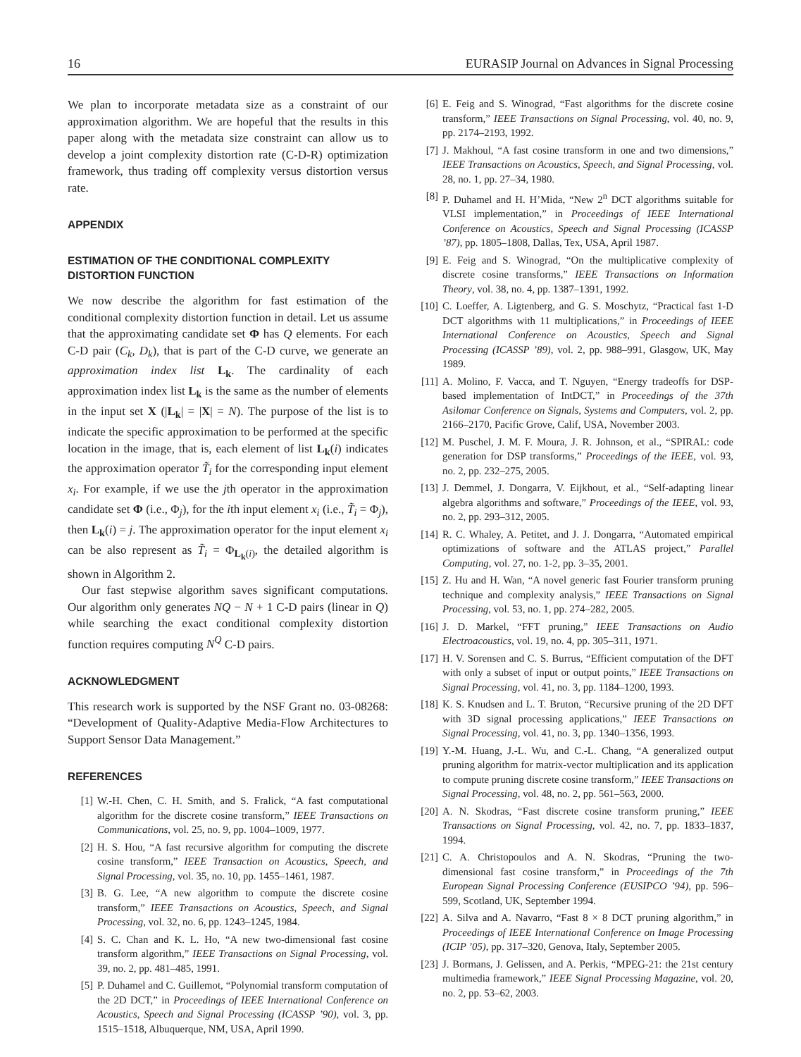16 EURASIP Journal on Advances in Signal Processing
We plan to incorporate metadata size as a constraint of our approximation algorithm. We are hopeful that the results in this paper along with the metadata size constraint can allow us to develop a joint complexity distortion rate (C-D-R) optimization framework, thus trading off complexity versus distortion versus rate.
APPENDIX
ESTIMATION OF THE CONDITIONAL COMPLEXITY DISTORTION FUNCTION
We now describe the algorithm for fast estimation of the conditional complexity distortion function in detail. Let us assume that the approximating candidate set Φ has Q elements. For each C-D pair (C<sub>k</sub>, D<sub>k</sub>), that is part of the C-D curve, we generate an approximation index list L<sub>k</sub>. The cardinality of each approximation index list L<sub>k</sub> is the same as the number of elements in the input set X (|L<sub>k</sub>| = |X| = N). The purpose of the list is to indicate the specific approximation to be performed at the specific location in the image, that is, each element of list L<sub>k</sub>(i) indicates the approximation operator T̃<sub>i</sub> for the corresponding input element x<sub>i</sub>. For example, if we use the jth operator in the approximation candidate set Φ (i.e., Φ<sub>j</sub>), for the ith input element x<sub>i</sub> (i.e., T̃<sub>i</sub> = Φ<sub>j</sub>), then L<sub>k</sub>(i) = j. The approximation operator for the input element x<sub>i</sub> can be also represent as T̃<sub>i</sub> = Φ<sub>L<sub>k</sub>(i)</sub>, the detailed algorithm is shown in Algorithm 2.
Our fast stepwise algorithm saves significant computations. Our algorithm only generates NQ − N + 1 C-D pairs (linear in Q) while searching the exact conditional complexity distortion function requires computing N<sup>Q</sup> C-D pairs.
ACKNOWLEDGMENT
This research work is supported by the NSF Grant no. 03-08268: “Development of Quality-Adaptive Media-Flow Architectures to Support Sensor Data Management.”
REFERENCES
[1] W.-H. Chen, C. H. Smith, and S. Fralick, “A fast computational algorithm for the discrete cosine transform,” IEEE Transactions on Communications, vol. 25, no. 9, pp. 1004–1009, 1977.
[2] H. S. Hou, “A fast recursive algorithm for computing the discrete cosine transform,” IEEE Transaction on Acoustics, Speech, and Signal Processing, vol. 35, no. 10, pp. 1455–1461, 1987.
[3] B. G. Lee, “A new algorithm to compute the discrete cosine transform,” IEEE Transactions on Acoustics, Speech, and Signal Processing, vol. 32, no. 6, pp. 1243–1245, 1984.
[4] S. C. Chan and K. L. Ho, “A new two-dimensional fast cosine transform algorithm,” IEEE Transactions on Signal Processing, vol. 39, no. 2, pp. 481–485, 1991.
[5] P. Duhamel and C. Guillemot, “Polynomial transform computation of the 2D DCT,” in Proceedings of IEEE International Conference on Acoustics, Speech and Signal Processing (ICASSP ’90), vol. 3, pp. 1515–1518, Albuquerque, NM, USA, April 1990.
[6] E. Feig and S. Winograd, “Fast algorithms for the discrete cosine transform,” IEEE Transactions on Signal Processing, vol. 40, no. 9, pp. 2174–2193, 1992.
[7] J. Makhoul, “A fast cosine transform in one and two dimensions,” IEEE Transactions on Acoustics, Speech, and Signal Processing, vol. 28, no. 1, pp. 27–34, 1980.
[8] P. Duhamel and H. H’Mida, “New 2<sup>n</sup> DCT algorithms suitable for VLSI implementation,” in Proceedings of IEEE International Conference on Acoustics, Speech and Signal Processing (ICASSP ’87), pp. 1805–1808, Dallas, Tex, USA, April 1987.
[9] E. Feig and S. Winograd, “On the multiplicative complexity of discrete cosine transforms,” IEEE Transactions on Information Theory, vol. 38, no. 4, pp. 1387–1391, 1992.
[10] C. Loeffer, A. Ligtenberg, and G. S. Moschytz, “Practical fast 1-D DCT algorithms with 11 multiplications,” in Proceedings of IEEE International Conference on Acoustics, Speech and Signal Processing (ICASSP ’89), vol. 2, pp. 988–991, Glasgow, UK, May 1989.
[11] A. Molino, F. Vacca, and T. Nguyen, “Energy tradeoffs for DSP-based implementation of IntDCT,” in Proceedings of the 37th Asilomar Conference on Signals, Systems and Computers, vol. 2, pp. 2166–2170, Pacific Grove, Calif, USA, November 2003.
[12] M. Puschel, J. M. F. Moura, J. R. Johnson, et al., “SPIRAL: code generation for DSP transforms,” Proceedings of the IEEE, vol. 93, no. 2, pp. 232–275, 2005.
[13] J. Demmel, J. Dongarra, V. Eijkhout, et al., “Self-adapting linear algebra algorithms and software,” Proceedings of the IEEE, vol. 93, no. 2, pp. 293–312, 2005.
[14] R. C. Whaley, A. Petitet, and J. J. Dongarra, “Automated empirical optimizations of software and the ATLAS project,” Parallel Computing, vol. 27, no. 1-2, pp. 3–35, 2001.
[15] Z. Hu and H. Wan, “A novel generic fast Fourier transform pruning technique and complexity analysis,” IEEE Transactions on Signal Processing, vol. 53, no. 1, pp. 274–282, 2005.
[16] J. D. Markel, “FFT pruning,” IEEE Transactions on Audio Electroacoustics, vol. 19, no. 4, pp. 305–311, 1971.
[17] H. V. Sorensen and C. S. Burrus, “Efficient computation of the DFT with only a subset of input or output points,” IEEE Transactions on Signal Processing, vol. 41, no. 3, pp. 1184–1200, 1993.
[18] K. S. Knudsen and L. T. Bruton, “Recursive pruning of the 2D DFT with 3D signal processing applications,” IEEE Transactions on Signal Processing, vol. 41, no. 3, pp. 1340–1356, 1993.
[19] Y.-M. Huang, J.-L. Wu, and C.-L. Chang, “A generalized output pruning algorithm for matrix-vector multiplication and its application to compute pruning discrete cosine transform,” IEEE Transactions on Signal Processing, vol. 48, no. 2, pp. 561–563, 2000.
[20] A. N. Skodras, “Fast discrete cosine transform pruning,” IEEE Transactions on Signal Processing, vol. 42, no. 7, pp. 1833–1837, 1994.
[21] C. A. Christopoulos and A. N. Skodras, “Pruning the two-dimensional fast cosine transform,” in Proceedings of the 7th European Signal Processing Conference (EUSIPCO ’94), pp. 596–599, Scotland, UK, September 1994.
[22] A. Silva and A. Navarro, “Fast 8 × 8 DCT pruning algorithm,” in Proceedings of IEEE International Conference on Image Processing (ICIP ’05), pp. 317–320, Genova, Italy, September 2005.
[23] J. Bormans, J. Gelissen, and A. Perkis, “MPEG-21: the 21st century multimedia framework,” IEEE Signal Processing Magazine, vol. 20, no. 2, pp. 53–62, 2003.